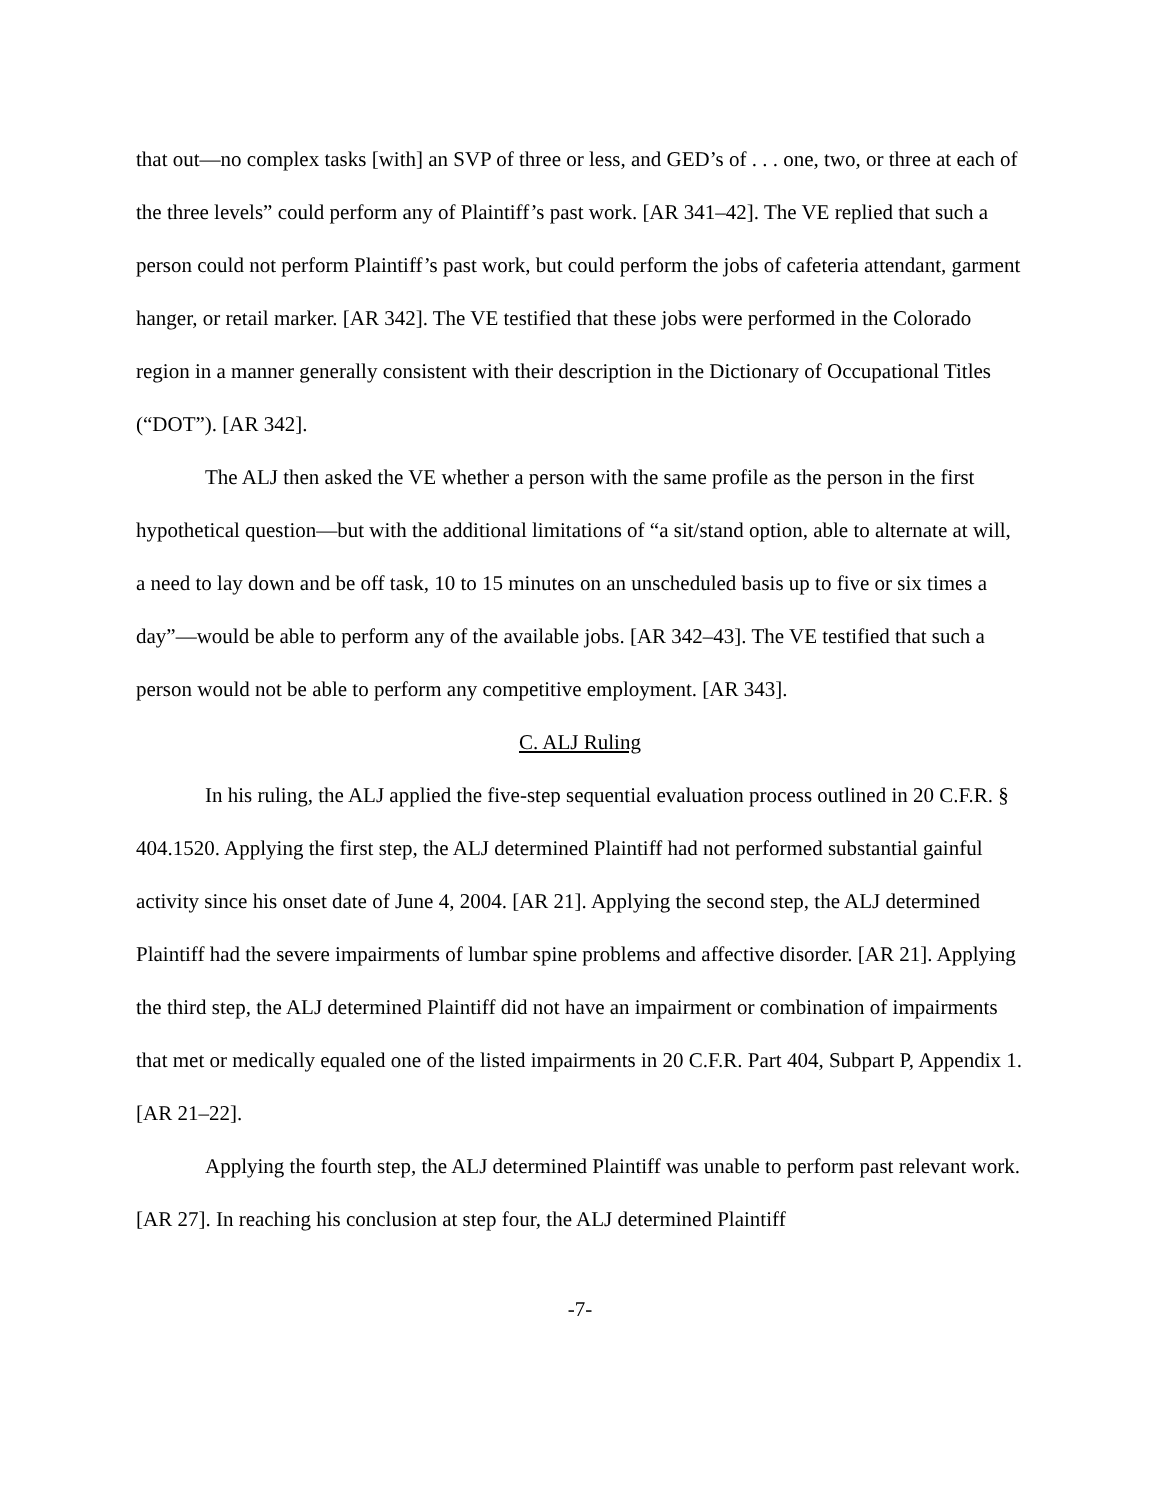that out—no complex tasks [with] an SVP of three or less, and GED’s of . . . one, two, or three at each of the three levels” could perform any of Plaintiff’s past work. [AR 341–42]. The VE replied that such a person could not perform Plaintiff’s past work, but could perform the jobs of cafeteria attendant, garment hanger, or retail marker. [AR 342]. The VE testified that these jobs were performed in the Colorado region in a manner generally consistent with their description in the Dictionary of Occupational Titles (“DOT”). [AR 342].
The ALJ then asked the VE whether a person with the same profile as the person in the first hypothetical question—but with the additional limitations of “a sit/stand option, able to alternate at will, a need to lay down and be off task, 10 to 15 minutes on an unscheduled basis up to five or six times a day”—would be able to perform any of the available jobs. [AR 342–43]. The VE testified that such a person would not be able to perform any competitive employment. [AR 343].
C. ALJ Ruling
In his ruling, the ALJ applied the five-step sequential evaluation process outlined in 20 C.F.R. § 404.1520. Applying the first step, the ALJ determined Plaintiff had not performed substantial gainful activity since his onset date of June 4, 2004. [AR 21]. Applying the second step, the ALJ determined Plaintiff had the severe impairments of lumbar spine problems and affective disorder. [AR 21]. Applying the third step, the ALJ determined Plaintiff did not have an impairment or combination of impairments that met or medically equaled one of the listed impairments in 20 C.F.R. Part 404, Subpart P, Appendix 1. [AR 21–22].
Applying the fourth step, the ALJ determined Plaintiff was unable to perform past relevant work. [AR 27]. In reaching his conclusion at step four, the ALJ determined Plaintiff
-7-